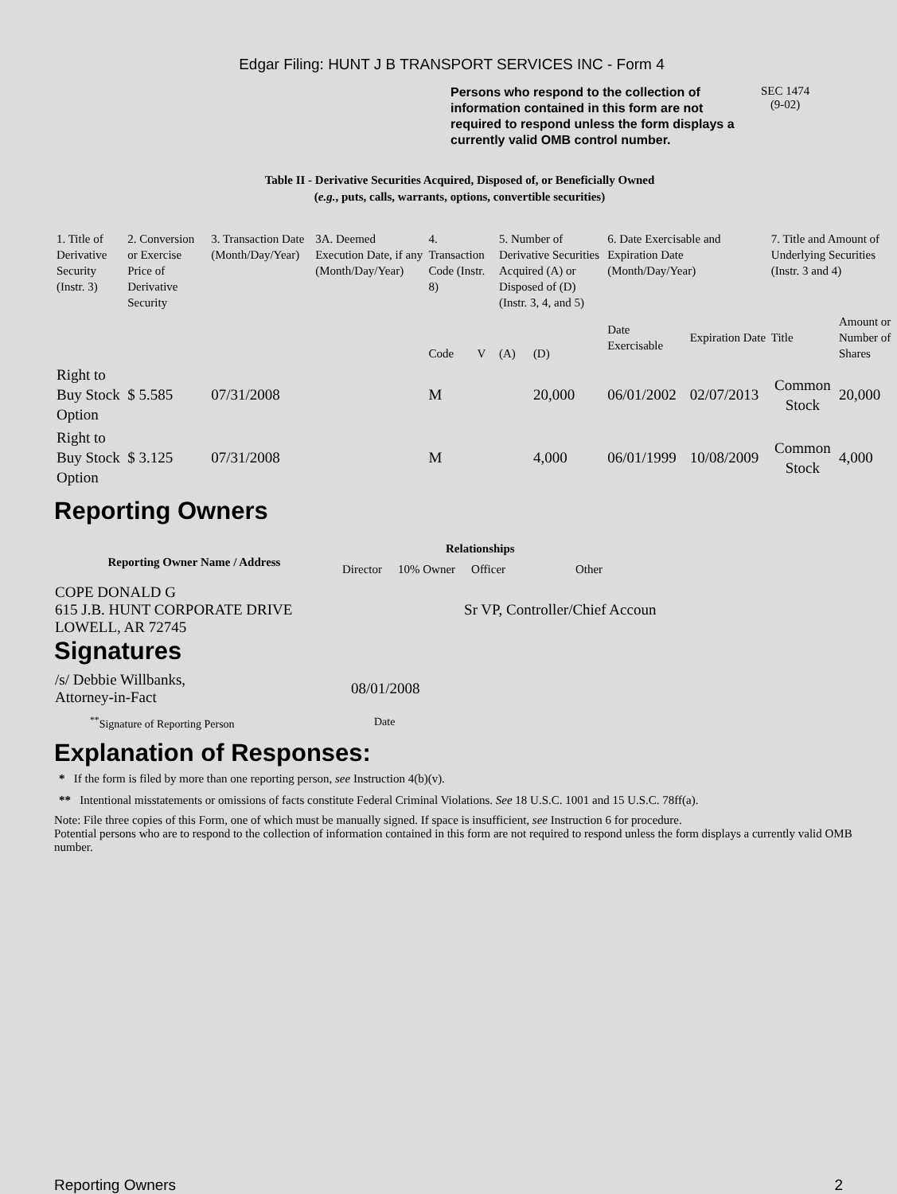Edgar Filing: HUNT J B TRANSPORT SERVICES INC - Form 4
Persons who respond to the collection of information contained in this form are not required to respond unless the form displays a currently valid OMB control number.
SEC 1474
(9-02)
Table II - Derivative Securities Acquired, Disposed of, or Beneficially Owned
(e.g., puts, calls, warrants, options, convertible securities)
| 1. Title of Derivative Security (Instr. 3) | 2. Conversion or Exercise Price of Derivative Security | 3. Transaction Date (Month/Day/Year) | 3A. Deemed Execution Date, if any (Month/Day/Year) | 4. Transaction Code (Instr. 8) | | 5. Number of Derivative Securities Acquired (A) or Disposed of (D) (Instr. 3, 4, and 5) | | 6. Date Exercisable and Expiration Date (Month/Day/Year) | | 7. Title and Amount of Underlying Securities (Instr. 3 and 4) | |
| --- | --- | --- | --- | --- | --- | --- | --- | --- | --- | --- | --- |
| | | | | Code | V | (A) | (D) | Date Exercisable | Expiration Date | Title | Amount or Number of Shares |
| Right to Buy Stock Option | $ 5.585 | 07/31/2008 | | M | | | 20,000 | 06/01/2002 | 02/07/2013 | Common Stock | 20,000 |
| Right to Buy Stock Option | $ 3.125 | 07/31/2008 | | M | | | 4,000 | 06/01/1999 | 10/08/2009 | Common Stock | 4,000 |
Reporting Owners
| Reporting Owner Name / Address | Relationships | | | |
| --- | --- | --- | --- | --- |
| | Director | 10% Owner | Officer | Other |
| COPE DONALD G 615 J.B. HUNT CORPORATE DRIVE LOWELL, AR 72745 | | | Sr VP, Controller/Chief Accoun | |
Signatures
| /s/ Debbie Willbanks, Attorney-in-Fact | 08/01/2008 |
| <sup>**</sup> Signature of Reporting Person | Date |
Explanation of Responses:
* If the form is filed by more than one reporting person, see Instruction 4(b)(v).
** Intentional misstatements or omissions of facts constitute Federal Criminal Violations. See 18 U.S.C. 1001 and 15 U.S.C. 78ff(a).
Note: File three copies of this Form, one of which must be manually signed. If space is insufficient, see Instruction 6 for procedure.
Potential persons who are to respond to the collection of information contained in this form are not required to respond unless the form displays a currently valid OMB number.
Reporting Owners 2